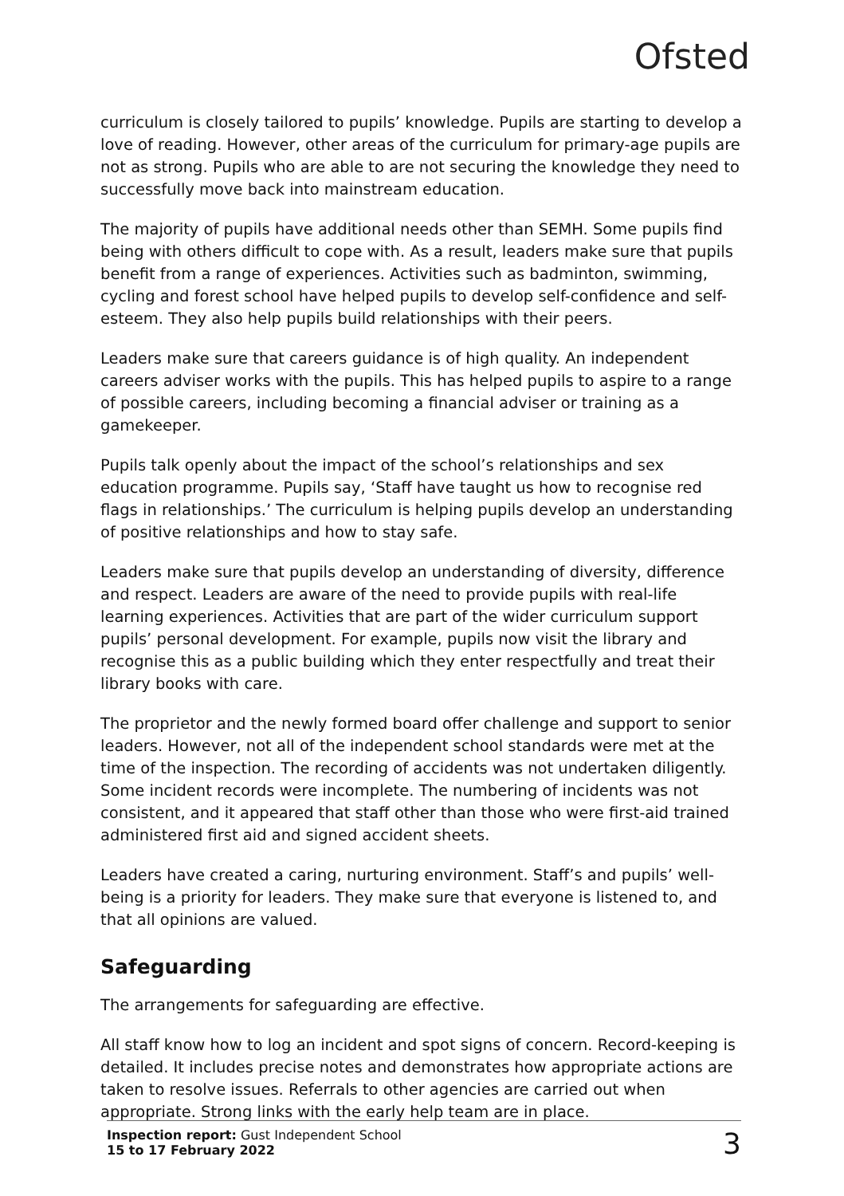Ofsted
curriculum is closely tailored to pupils’ knowledge. Pupils are starting to develop a love of reading. However, other areas of the curriculum for primary-age pupils are not as strong. Pupils who are able to are not securing the knowledge they need to successfully move back into mainstream education.
The majority of pupils have additional needs other than SEMH. Some pupils find being with others difficult to cope with. As a result, leaders make sure that pupils benefit from a range of experiences. Activities such as badminton, swimming, cycling and forest school have helped pupils to develop self-confidence and self-esteem. They also help pupils build relationships with their peers.
Leaders make sure that careers guidance is of high quality. An independent careers adviser works with the pupils. This has helped pupils to aspire to a range of possible careers, including becoming a financial adviser or training as a gamekeeper.
Pupils talk openly about the impact of the school’s relationships and sex education programme. Pupils say, ‘Staff have taught us how to recognise red flags in relationships.’ The curriculum is helping pupils develop an understanding of positive relationships and how to stay safe.
Leaders make sure that pupils develop an understanding of diversity, difference and respect. Leaders are aware of the need to provide pupils with real-life learning experiences. Activities that are part of the wider curriculum support pupils’ personal development. For example, pupils now visit the library and recognise this as a public building which they enter respectfully and treat their library books with care.
The proprietor and the newly formed board offer challenge and support to senior leaders. However, not all of the independent school standards were met at the time of the inspection. The recording of accidents was not undertaken diligently. Some incident records were incomplete. The numbering of incidents was not consistent, and it appeared that staff other than those who were first-aid trained administered first aid and signed accident sheets.
Leaders have created a caring, nurturing environment. Staff’s and pupils’ well-being is a priority for leaders. They make sure that everyone is listened to, and that all opinions are valued.
Safeguarding
The arrangements for safeguarding are effective.
All staff know how to log an incident and spot signs of concern. Record-keeping is detailed. It includes precise notes and demonstrates how appropriate actions are taken to resolve issues. Referrals to other agencies are carried out when appropriate. Strong links with the early help team are in place.
Inspection report: Gust Independent School
15 to 17 February 2022
3